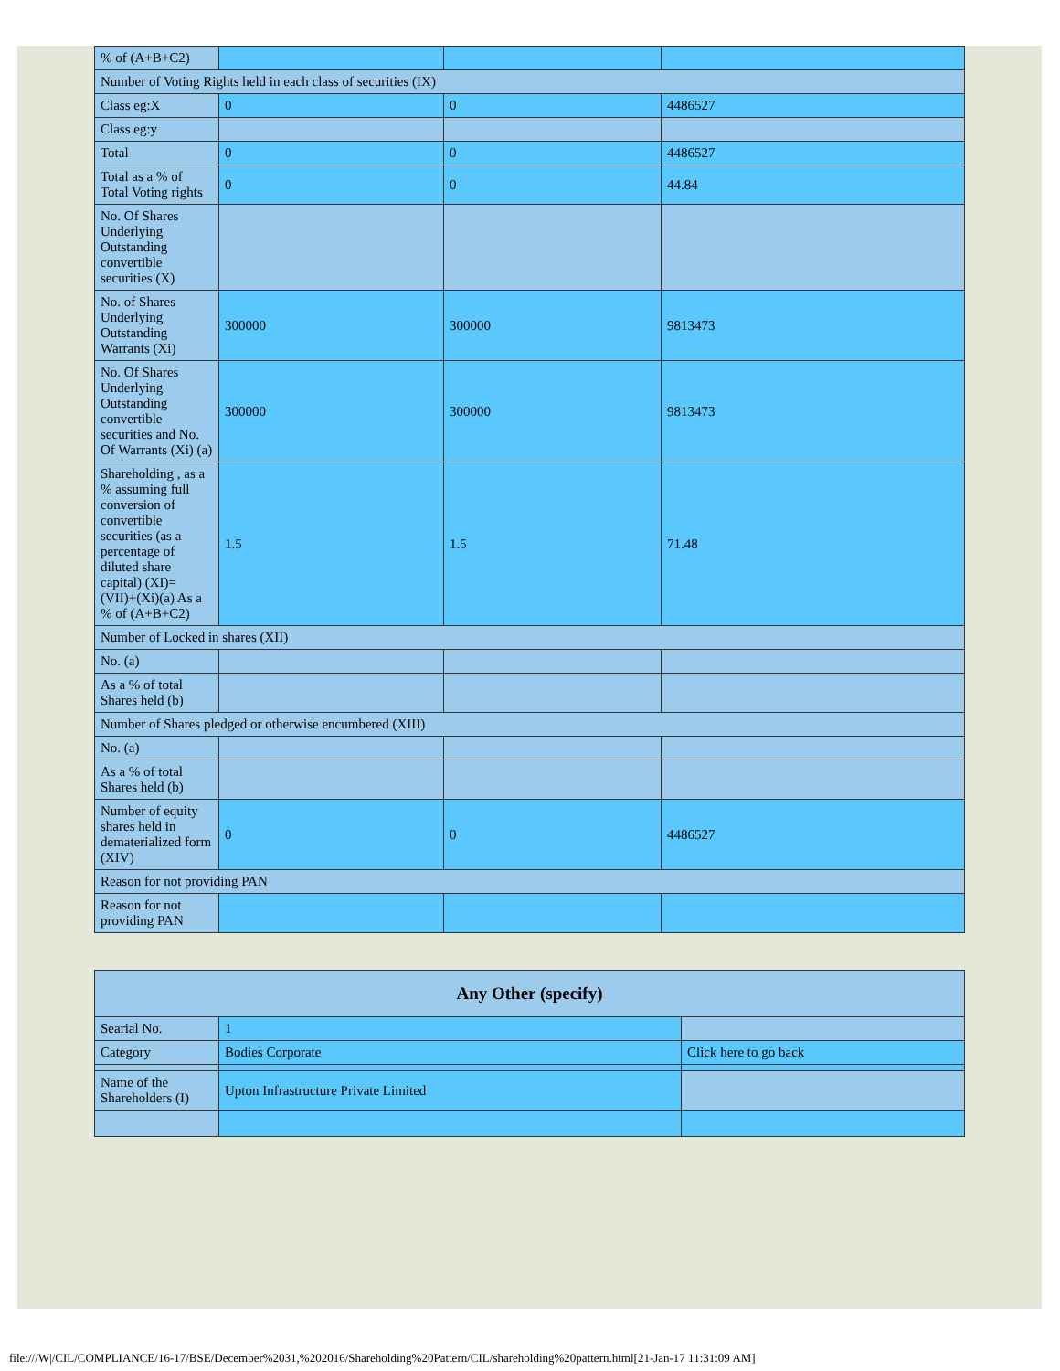| % of (A+B+C2) | | | |
| Number of Voting Rights held in each class of securities (IX) | | | |
| Class eg:X | 0 | 0 | 4486527 |
| Class eg:y | | | |
| Total | 0 | 0 | 4486527 |
| Total as a % of Total Voting rights | 0 | 0 | 44.84 |
| No. Of Shares Underlying Outstanding convertible securities (X) | | | |
| No. of Shares Underlying Outstanding Warrants (Xi) | 300000 | 300000 | 9813473 |
| No. Of Shares Underlying Outstanding convertible securities and No. Of Warrants (Xi) (a) | 300000 | 300000 | 9813473 |
| Shareholding , as a % assuming full conversion of convertible securities (as a percentage of diluted share capital) (XI)= (VII)+(Xi)(a) As a % of (A+B+C2) | 1.5 | 1.5 | 71.48 |
| Number of Locked in shares (XII) | | | |
| No. (a) | | | |
| As a % of total Shares held (b) | | | |
| Number of Shares pledged or otherwise encumbered (XIII) | | | |
| No. (a) | | | |
| As a % of total Shares held (b) | | | |
| Number of equity shares held in dematerialized form (XIV) | 0 | 0 | 4486527 |
| Reason for not providing PAN | | | |
| Reason for not providing PAN | | | |
| Any Other (specify) | | |
| Searial No. | 1 | |
| Category | Bodies Corporate | Click here to go back |
| Name of the Shareholders (I) | Upton Infrastructure Private Limited | |
file:///W|/CIL/COMPLIANCE/16-17/BSE/December%2031,%202016/Shareholding%20Pattern/CIL/shareholding%20pattern.html[21-Jan-17 11:31:09 AM]